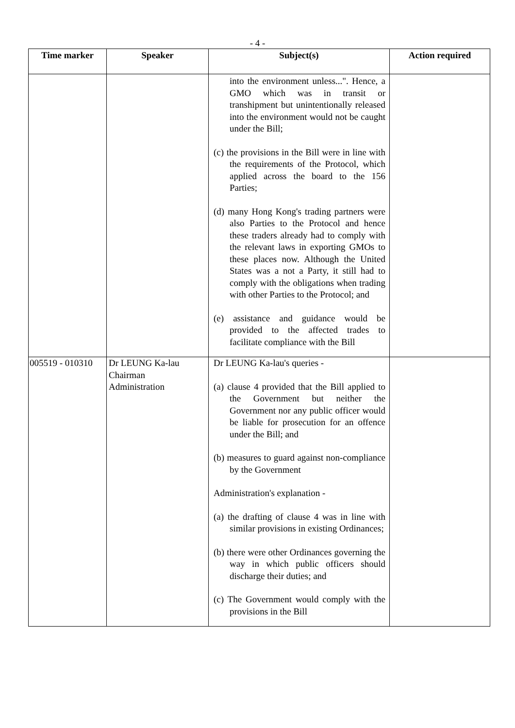- 4 -
| Time marker | Speaker | Subject(s) | Action required |
| --- | --- | --- | --- |
| | | into the environment unless...". Hence, a GMO which was in transit or transhipment but unintentionally released into the environment would not be caught under the Bill; (c) the provisions in the Bill were in line with the requirements of the Protocol, which applied across the board to the 156 Parties; (d) many Hong Kong's trading partners were also Parties to the Protocol and hence these traders already had to comply with the relevant laws in exporting GMOs to these places now. Although the United States was a not a Party, it still had to comply with the obligations when trading with other Parties to the Protocol; and (e) assistance and guidance would be provided to the affected trades to facilitate compliance with the Bill | |
| 005519 - 010310 | Dr LEUNG Ka-lau Chairman Administration | Dr LEUNG Ka-lau's queries - (a) clause 4 provided that the Bill applied to the Government but neither the Government nor any public officer would be liable for prosecution for an offence under the Bill; and (b) measures to guard against non-compliance by the Government Administration's explanation - (a) the drafting of clause 4 was in line with similar provisions in existing Ordinances; (b) there were other Ordinances governing the way in which public officers should discharge their duties; and (c) The Government would comply with the provisions in the Bill | |